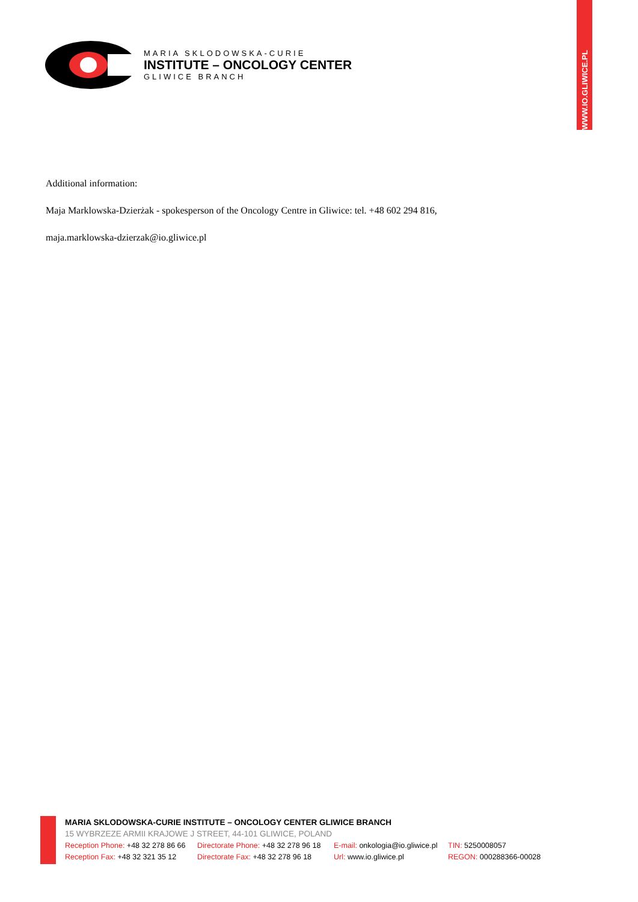WWW.IO.GLIWICE.PL
MARIA SKLODOWSKA-CURIE
INSTITUTE – ONCOLOGY CENTER
GLIWICE BRANCH
Additional information:
Maja Marklowska-Dzierżak - spokesperson of the Oncology Centre in Gliwice: tel. +48 602 294 816,
maja.marklowska-dzierzak@io.gliwice.pl
MARIA SKLODOWSKA-CURIE INSTITUTE – ONCOLOGY CENTER GLIWICE BRANCH
15 WYBRZEZE ARMII KRAJOWE J STREET, 44-101 GLIWICE, POLAND
Reception Phone: +48 32 278 86 66 Directorate Phone: +48 32 278 96 18 E-mail: onkologia@io.gliwice.pl TIN: 5250008057
Reception Fax: +48 32 321 35 12 Directorate Fax: +48 32 278 96 18 Url: www.io.gliwice.pl REGON: 000288366-00028